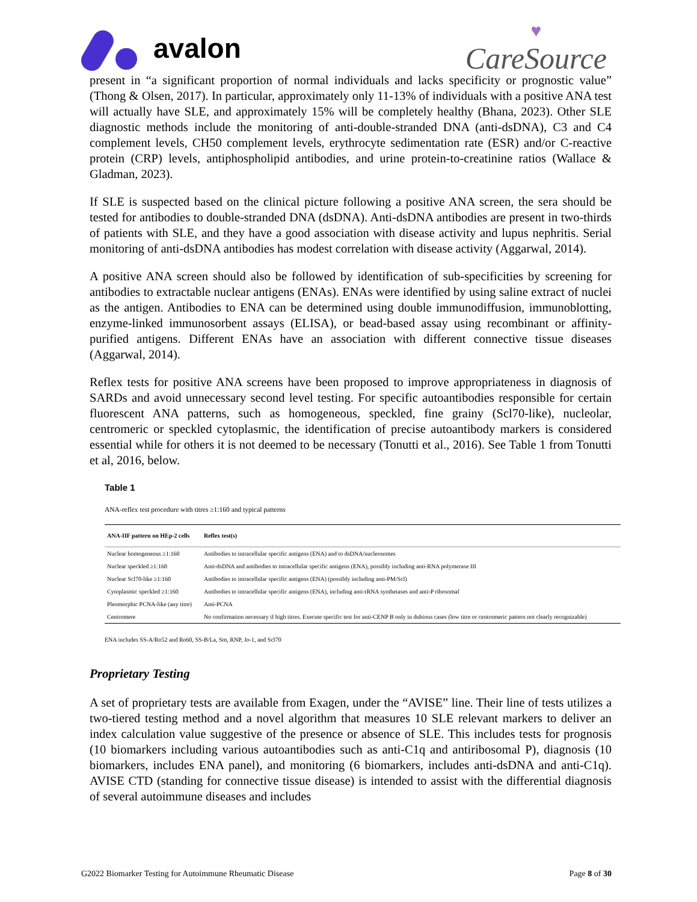avalon
♥
CareSource
present in “a significant proportion of normal individuals and lacks specificity or prognostic value” (Thong & Olsen, 2017). In particular, approximately only 11-13% of individuals with a positive ANA test will actually have SLE, and approximately 15% will be completely healthy (Bhana, 2023). Other SLE diagnostic methods include the monitoring of anti-double-stranded DNA (anti-dsDNA), C3 and C4 complement levels, CH50 complement levels, erythrocyte sedimentation rate (ESR) and/or C-reactive protein (CRP) levels, antiphospholipid antibodies, and urine protein-to-creatinine ratios (Wallace & Gladman, 2023).
If SLE is suspected based on the clinical picture following a positive ANA screen, the sera should be tested for antibodies to double-stranded DNA (dsDNA). Anti-dsDNA antibodies are present in two-thirds of patients with SLE, and they have a good association with disease activity and lupus nephritis. Serial monitoring of anti-dsDNA antibodies has modest correlation with disease activity (Aggarwal, 2014).
A positive ANA screen should also be followed by identification of sub-specificities by screening for antibodies to extractable nuclear antigens (ENAs). ENAs were identified by using saline extract of nuclei as the antigen. Antibodies to ENA can be determined using double immunodiffusion, immunoblotting, enzyme-linked immunosorbent assays (ELISA), or bead-based assay using recombinant or affinity-purified antigens. Different ENAs have an association with different connective tissue diseases (Aggarwal, 2014).
Reflex tests for positive ANA screens have been proposed to improve appropriateness in diagnosis of SARDs and avoid unnecessary second level testing. For specific autoantibodies responsible for certain fluorescent ANA patterns, such as homogeneous, speckled, fine grainy (Scl70-like), nucleolar, centromeric or speckled cytoplasmic, the identification of precise autoantibody markers is considered essential while for others it is not deemed to be necessary (Tonutti et al., 2016). See Table 1 from Tonutti et al, 2016, below.
Table 1
ANA-reflex test procedure with titres ≥1:160 and typical patterns
| ANA-IIF pattern on HEp-2 cells | Reflex test(s) |
| --- | --- |
| Nuclear homogeneous ≥1:160 | Antibodies to intracellular specific antigens (ENA) and to dsDNA/nucleosomes |
| Nuclear speckled ≥1:160 | Anti-dsDNA and antibodies to intracellular specific antigens (ENA), possibly including anti-RNA polymerase III |
| Nuclear Scl70-like ≥1:160 | Antibodies to intracellular specific antigens (ENA) (possibly including anti-PM/Scl) |
| Cytoplasmic speckled ≥1:160 | Antibodies to intracellular specific antigens (ENA), including anti-tRNA synthetases and anti-P ribosomal |
| Pleomorphic PCNA-like (any titre) | Anti-PCNA |
| Centromere | No confirmation necessary if high titres. Execute specific test for anti-CENP B only in dubious cases (low titre or centromeric pattern not clearly recognizable) |
ENA includes SS-A/Ro52 and Ro60, SS-B/La, Sm, RNP, Jo-1, and Scl70
Proprietary Testing
A set of proprietary tests are available from Exagen, under the “AVISE” line. Their line of tests utilizes a two-tiered testing method and a novel algorithm that measures 10 SLE relevant markers to deliver an index calculation value suggestive of the presence or absence of SLE. This includes tests for prognosis (10 biomarkers including various autoantibodies such as anti-C1q and antiribosomal P), diagnosis (10 biomarkers, includes ENA panel), and monitoring (6 biomarkers, includes anti-dsDNA and anti-C1q). AVISE CTD (standing for connective tissue disease) is intended to assist with the differential diagnosis of several autoimmune diseases and includes
G2022 Biomarker Testing for Autoimmune Rheumatic Disease Page 8 of 30